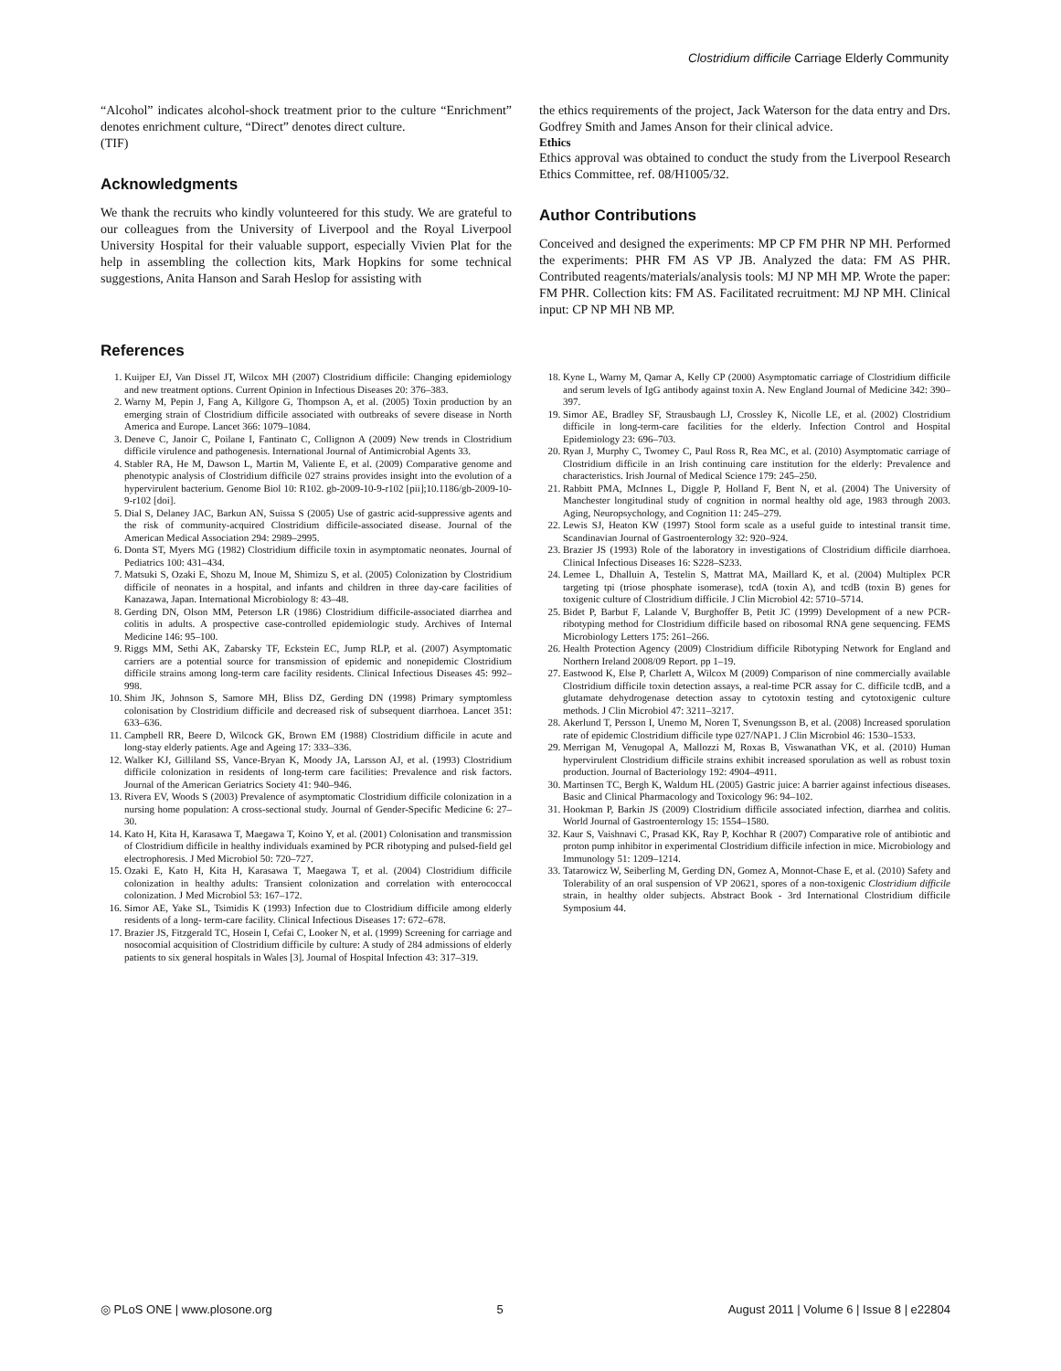Clostridium difficile Carriage Elderly Community
“Alcohol” indicates alcohol-shock treatment prior to the culture “Enrichment” denotes enrichment culture, “Direct” denotes direct culture.
(TIF)
Acknowledgments
We thank the recruits who kindly volunteered for this study. We are grateful to our colleagues from the University of Liverpool and the Royal Liverpool University Hospital for their valuable support, especially Vivien Plat for the help in assembling the collection kits, Mark Hopkins for some technical suggestions, Anita Hanson and Sarah Heslop for assisting with
the ethics requirements of the project, Jack Waterson for the data entry and Drs. Godfrey Smith and James Anson for their clinical advice.
Ethics
Ethics approval was obtained to conduct the study from the Liverpool Research Ethics Committee, ref. 08/H1005/32.
Author Contributions
Conceived and designed the experiments: MP CP FM PHR NP MH. Performed the experiments: PHR FM AS VP JB. Analyzed the data: FM AS PHR. Contributed reagents/materials/analysis tools: MJ NP MH MP. Wrote the paper: FM PHR. Collection kits: FM AS. Facilitated recruitment: MJ NP MH. Clinical input: CP NP MH NB MP.
References
1. Kuijper EJ, Van Dissel JT, Wilcox MH (2007) Clostridium difficile: Changing epidemiology and new treatment options. Current Opinion in Infectious Diseases 20: 376–383.
2. Warny M, Pepin J, Fang A, Killgore G, Thompson A, et al. (2005) Toxin production by an emerging strain of Clostridium difficile associated with outbreaks of severe disease in North America and Europe. Lancet 366: 1079–1084.
3. Deneve C, Janoir C, Poilane I, Fantinato C, Collignon A (2009) New trends in Clostridium difficile virulence and pathogenesis. International Journal of Antimicrobial Agents 33.
4. Stabler RA, He M, Dawson L, Martin M, Valiente E, et al. (2009) Comparative genome and phenotypic analysis of Clostridium difficile 027 strains provides insight into the evolution of a hypervirulent bacterium. Genome Biol 10: R102. gb-2009-10-9-r102 [pii];10.1186/gb-2009-10-9-r102 [doi].
5. Dial S, Delaney JAC, Barkun AN, Suissa S (2005) Use of gastric acid-suppressive agents and the risk of community-acquired Clostridium difficile-associated disease. Journal of the American Medical Association 294: 2989–2995.
6. Donta ST, Myers MG (1982) Clostridium difficile toxin in asymptomatic neonates. Journal of Pediatrics 100: 431–434.
7. Matsuki S, Ozaki E, Shozu M, Inoue M, Shimizu S, et al. (2005) Colonization by Clostridium difficile of neonates in a hospital, and infants and children in three day-care facilities of Kanazawa, Japan. International Microbiology 8: 43–48.
8. Gerding DN, Olson MM, Peterson LR (1986) Clostridium difficile-associated diarrhea and colitis in adults. A prospective case-controlled epidemiologic study. Archives of Internal Medicine 146: 95–100.
9. Riggs MM, Sethi AK, Zabarsky TF, Eckstein EC, Jump RLP, et al. (2007) Asymptomatic carriers are a potential source for transmission of epidemic and nonepidemic Clostridium difficile strains among long-term care facility residents. Clinical Infectious Diseases 45: 992–998.
10. Shim JK, Johnson S, Samore MH, Bliss DZ, Gerding DN (1998) Primary symptomless colonisation by Clostridium difficile and decreased risk of subsequent diarrhoea. Lancet 351: 633–636.
11. Campbell RR, Beere D, Wilcock GK, Brown EM (1988) Clostridium difficile in acute and long-stay elderly patients. Age and Ageing 17: 333–336.
12. Walker KJ, Gilliland SS, Vance-Bryan K, Moody JA, Larsson AJ, et al. (1993) Clostridium difficile colonization in residents of long-term care facilities: Prevalence and risk factors. Journal of the American Geriatrics Society 41: 940–946.
13. Rivera EV, Woods S (2003) Prevalence of asymptomatic Clostridium difficile colonization in a nursing home population: A cross-sectional study. Journal of Gender-Specific Medicine 6: 27–30.
14. Kato H, Kita H, Karasawa T, Maegawa T, Koino Y, et al. (2001) Colonisation and transmission of Clostridium difficile in healthy individuals examined by PCR ribotyping and pulsed-field gel electrophoresis. J Med Microbiol 50: 720–727.
15. Ozaki E, Kato H, Kita H, Karasawa T, Maegawa T, et al. (2004) Clostridium difficile colonization in healthy adults: Transient colonization and correlation with enterococcal colonization. J Med Microbiol 53: 167–172.
16. Simor AE, Yake SL, Tsimidis K (1993) Infection due to Clostridium difficile among elderly residents of a long- term-care facility. Clinical Infectious Diseases 17: 672–678.
17. Brazier JS, Fitzgerald TC, Hosein I, Cefai C, Looker N, et al. (1999) Screening for carriage and nosocomial acquisition of Clostridium difficile by culture: A study of 284 admissions of elderly patients to six general hospitals in Wales [3]. Journal of Hospital Infection 43: 317–319.
18. Kyne L, Warny M, Qamar A, Kelly CP (2000) Asymptomatic carriage of Clostridium difficile and serum levels of IgG antibody against toxin A. New England Journal of Medicine 342: 390–397.
19. Simor AE, Bradley SF, Strausbaugh LJ, Crossley K, Nicolle LE, et al. (2002) Clostridium difficile in long-term-care facilities for the elderly. Infection Control and Hospital Epidemiology 23: 696–703.
20. Ryan J, Murphy C, Twomey C, Paul Ross R, Rea MC, et al. (2010) Asymptomatic carriage of Clostridium difficile in an Irish continuing care institution for the elderly: Prevalence and characteristics. Irish Journal of Medical Science 179: 245–250.
21. Rabbitt PMA, McInnes L, Diggle P, Holland F, Bent N, et al. (2004) The University of Manchester longitudinal study of cognition in normal healthy old age, 1983 through 2003. Aging, Neuropsychology, and Cognition 11: 245–279.
22. Lewis SJ, Heaton KW (1997) Stool form scale as a useful guide to intestinal transit time. Scandinavian Journal of Gastroenterology 32: 920–924.
23. Brazier JS (1993) Role of the laboratory in investigations of Clostridium difficile diarrhoea. Clinical Infectious Diseases 16: S228–S233.
24. Lemee L, Dhalluin A, Testelin S, Mattrat MA, Maillard K, et al. (2004) Multiplex PCR targeting tpi (triose phosphate isomerase), tcdA (toxin A), and tcdB (toxin B) genes for toxigenic culture of Clostridium difficile. J Clin Microbiol 42: 5710–5714.
25. Bidet P, Barbut F, Lalande V, Burghoffer B, Petit JC (1999) Development of a new PCR-ribotyping method for Clostridium difficile based on ribosomal RNA gene sequencing. FEMS Microbiology Letters 175: 261–266.
26. Health Protection Agency (2009) Clostridium difficile Ribotyping Network for England and Northern Ireland 2008/09 Report. pp 1–19.
27. Eastwood K, Else P, Charlett A, Wilcox M (2009) Comparison of nine commercially available Clostridium difficile toxin detection assays, a real-time PCR assay for C. difficile tcdB, and a glutamate dehydrogenase detection assay to cytotoxin testing and cytotoxigenic culture methods. J Clin Microbiol 47: 3211–3217.
28. Akerlund T, Persson I, Unemo M, Noren T, Svenungsson B, et al. (2008) Increased sporulation rate of epidemic Clostridium difficile type 027/NAP1. J Clin Microbiol 46: 1530–1533.
29. Merrigan M, Venugopal A, Mallozzi M, Roxas B, Viswanathan VK, et al. (2010) Human hypervirulent Clostridium difficile strains exhibit increased sporulation as well as robust toxin production. Journal of Bacteriology 192: 4904–4911.
30. Martinsen TC, Bergh K, Waldum HL (2005) Gastric juice: A barrier against infectious diseases. Basic and Clinical Pharmacology and Toxicology 96: 94–102.
31. Hookman P, Barkin JS (2009) Clostridium difficile associated infection, diarrhea and colitis. World Journal of Gastroenterology 15: 1554–1580.
32. Kaur S, Vaishnavi C, Prasad KK, Ray P, Kochhar R (2007) Comparative role of antibiotic and proton pump inhibitor in experimental Clostridium difficile infection in mice. Microbiology and Immunology 51: 1209–1214.
33. Tatarowicz W, Seiberling M, Gerding DN, Gomez A, Monnot-Chase E, et al. (2010) Safety and Tolerability of an oral suspension of VP 20621, spores of a non-toxigenic Clostridium difficile strain, in healthy older subjects. Abstract Book - 3rd International Clostridium difficile Symposium 44.
◎ PLoS ONE | www.plosone.org 5 August 2011 | Volume 6 | Issue 8 | e22804